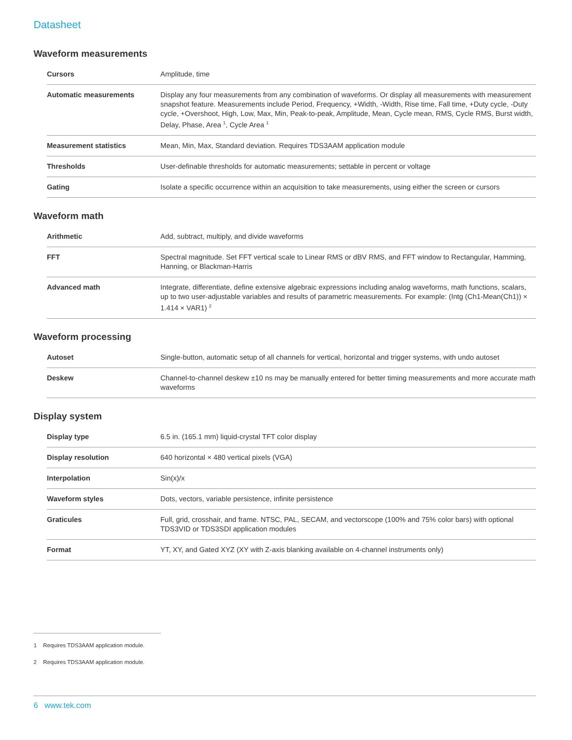Datasheet
Waveform measurements
| Cursors | Amplitude, time |
| Automatic measurements | Display any four measurements from any combination of waveforms. Or display all measurements with measurement snapshot feature. Measurements include Period, Frequency, +Width, -Width, Rise time, Fall time, +Duty cycle, -Duty cycle, +Overshoot, High, Low, Max, Min, Peak-to-peak, Amplitude, Mean, Cycle mean, RMS, Cycle RMS, Burst width, Delay, Phase, Area <sup>1</sup>, Cycle Area <sup>1</sup> |
| Measurement statistics | Mean, Min, Max, Standard deviation. Requires TDS3AAM application module |
| Thresholds | User-definable thresholds for automatic measurements; settable in percent or voltage |
| Gating | Isolate a specific occurrence within an acquisition to take measurements, using either the screen or cursors |
Waveform math
| Arithmetic | Add, subtract, multiply, and divide waveforms |
| FFT | Spectral magnitude. Set FFT vertical scale to Linear RMS or dBV RMS, and FFT window to Rectangular, Hamming, Hanning, or Blackman-Harris |
| Advanced math | Integrate, differentiate, define extensive algebraic expressions including analog waveforms, math functions, scalars, up to two user-adjustable variables and results of parametric measurements. For example: (Intg (Ch1-Mean(Ch1)) × 1.414 × VAR1) <sup>2</sup> |
Waveform processing
| Autoset | Single-button, automatic setup of all channels for vertical, horizontal and trigger systems, with undo autoset |
| Deskew | Channel-to-channel deskew ±10 ns may be manually entered for better timing measurements and more accurate math waveforms |
Display system
| Display type | 6.5 in. (165.1 mm) liquid-crystal TFT color display |
| Display resolution | 640 horizontal × 480 vertical pixels (VGA) |
| Interpolation | Sin(x)/x |
| Waveform styles | Dots, vectors, variable persistence, infinite persistence |
| Graticules | Full, grid, crosshair, and frame. NTSC, PAL, SECAM, and vectorscope (100% and 75% color bars) with optional TDS3VID or TDS3SDI application modules |
| Format | YT, XY, and Gated XYZ (XY with Z-axis blanking available on 4-channel instruments only) |
1 Requires TDS3AAM application module.
2 Requires TDS3AAM application module.
6 www.tek.com